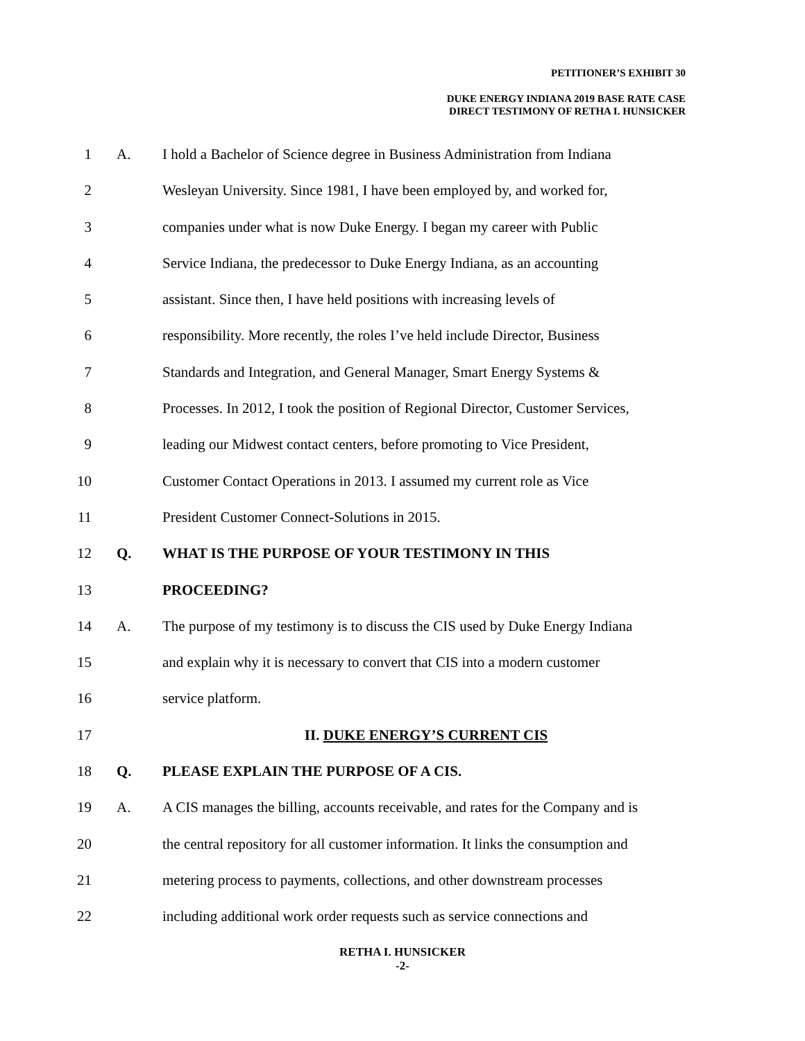PETITIONER’S EXHIBIT 30
DUKE ENERGY INDIANA 2019 BASE RATE CASE
DIRECT TESTIMONY OF RETHA I. HUNSICKER
1 A. I hold a Bachelor of Science degree in Business Administration from Indiana
2 Wesleyan University. Since 1981, I have been employed by, and worked for,
3 companies under what is now Duke Energy. I began my career with Public
4 Service Indiana, the predecessor to Duke Energy Indiana, as an accounting
5 assistant. Since then, I have held positions with increasing levels of
6 responsibility. More recently, the roles I’ve held include Director, Business
7 Standards and Integration, and General Manager, Smart Energy Systems &
8 Processes. In 2012, I took the position of Regional Director, Customer Services,
9 leading our Midwest contact centers, before promoting to Vice President,
10 Customer Contact Operations in 2013. I assumed my current role as Vice
11 President Customer Connect-Solutions in 2015.
12 Q. WHAT IS THE PURPOSE OF YOUR TESTIMONY IN THIS
13 PROCEEDING?
14 A. The purpose of my testimony is to discuss the CIS used by Duke Energy Indiana
15 and explain why it is necessary to convert that CIS into a modern customer
16 service platform.
17 II. DUKE ENERGY’S CURRENT CIS
18 Q. PLEASE EXPLAIN THE PURPOSE OF A CIS.
19 A. A CIS manages the billing, accounts receivable, and rates for the Company and is
20 the central repository for all customer information. It links the consumption and
21 metering process to payments, collections, and other downstream processes
22 including additional work order requests such as service connections and
RETHA I. HUNSICKER
-2-